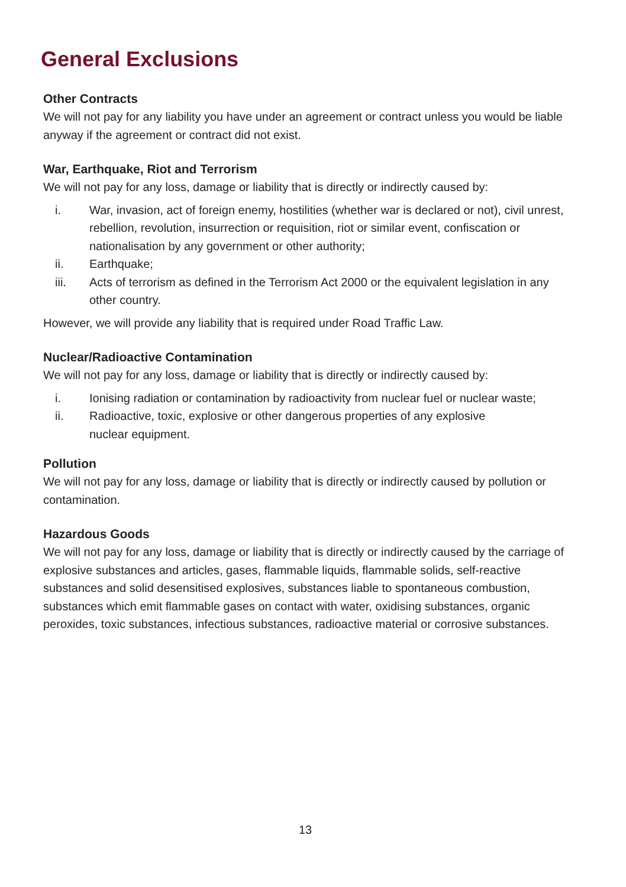General Exclusions
Other Contracts
We will not pay for any liability you have under an agreement or contract unless you would be liable anyway if the agreement or contract did not exist.
War, Earthquake, Riot and Terrorism
We will not pay for any loss, damage or liability that is directly or indirectly caused by:
i. War, invasion, act of foreign enemy, hostilities (whether war is declared or not), civil unrest, rebellion, revolution, insurrection or requisition, riot or similar event, confiscation or nationalisation by any government or other authority;
ii. Earthquake;
iii. Acts of terrorism as defined in the Terrorism Act 2000 or the equivalent legislation in any other country.
However, we will provide any liability that is required under Road Traffic Law.
Nuclear/Radioactive Contamination
We will not pay for any loss, damage or liability that is directly or indirectly caused by:
i. Ionising radiation or contamination by radioactivity from nuclear fuel or nuclear waste;
ii. Radioactive, toxic, explosive or other dangerous properties of any explosive
nuclear equipment.
Pollution
We will not pay for any loss, damage or liability that is directly or indirectly caused by pollution or contamination.
Hazardous Goods
We will not pay for any loss, damage or liability that is directly or indirectly caused by the carriage of explosive substances and articles, gases, flammable liquids, flammable solids, self-reactive substances and solid desensitised explosives, substances liable to spontaneous combustion, substances which emit flammable gases on contact with water, oxidising substances, organic peroxides, toxic substances, infectious substances, radioactive material or corrosive substances.
13